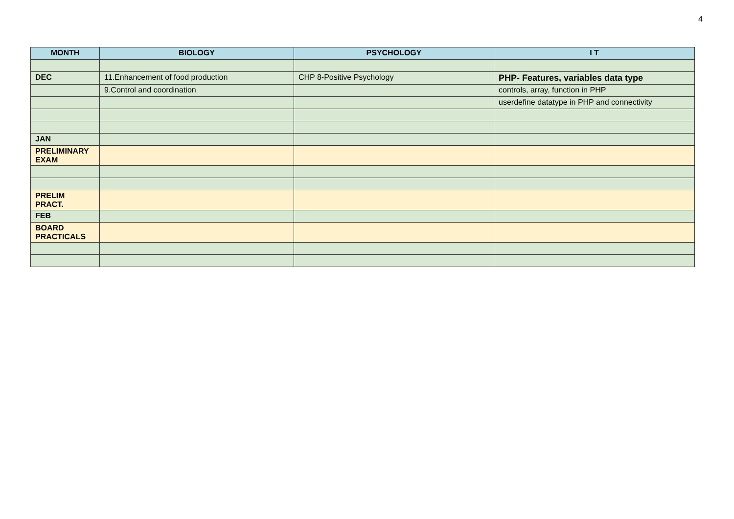4
| MONTH | BIOLOGY | PSYCHOLOGY | I T |
| --- | --- | --- | --- |
| DEC | 11.Enhancement of food production | CHP 8-Positive Psychology | PHP- Features, variables data type |
| | 9.Control and coordination | | controls, array, function in PHP |
| | | | userdefine datatype in PHP and connectivity |
| JAN | | | |
| PRELIMINARY EXAM | | | |
| PRELIM PRACT. | | | |
| FEB | | | |
| BOARD PRACTICALS | | | |